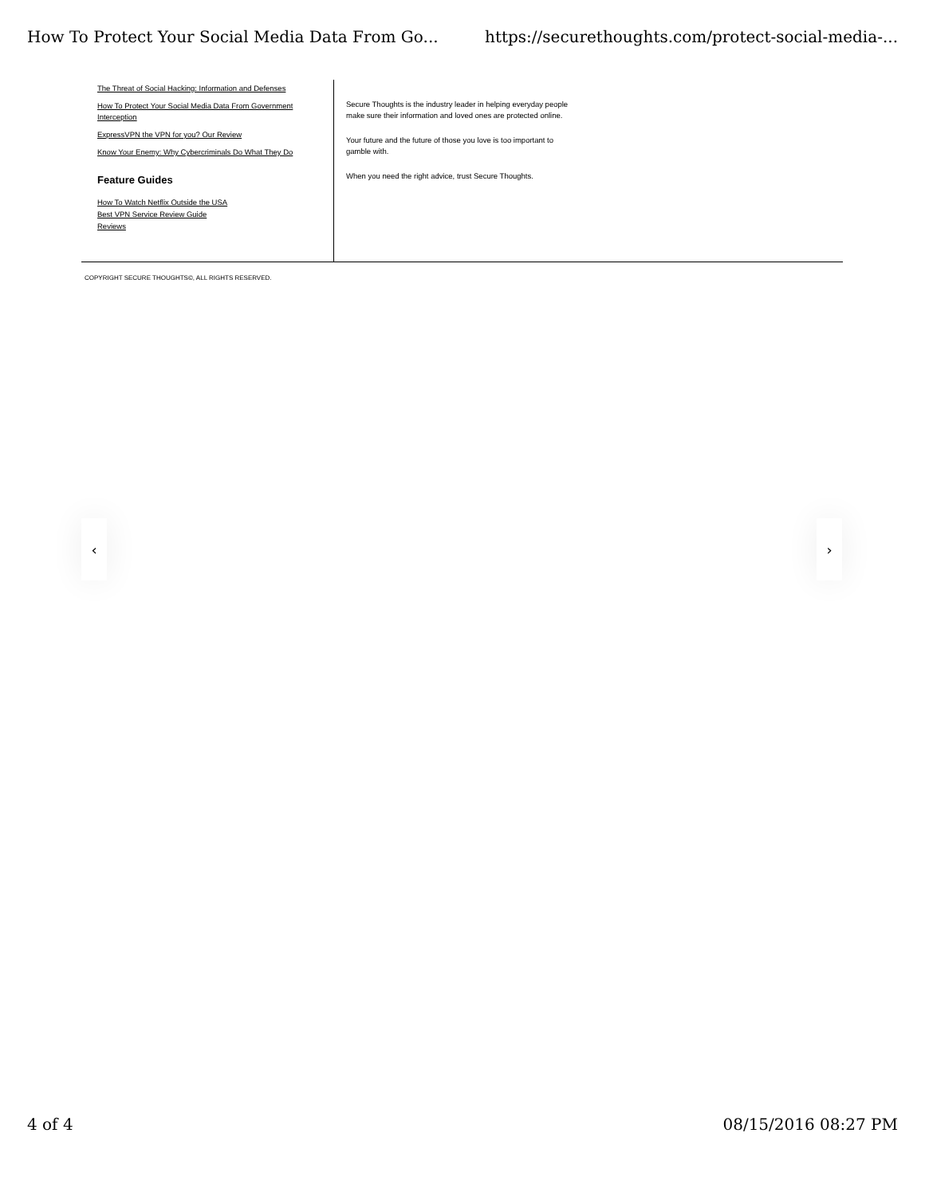How To Protect Your Social Media Data From Go... https://securethoughts.com/protect-social-media-...
The Threat of Social Hacking: Information and Defenses
How To Protect Your Social Media Data From Government Interception
ExpressVPN the VPN for you? Our Review
Know Your Enemy: Why Cybercriminals Do What They Do
Feature Guides
How To Watch Netflix Outside the USA
Best VPN Service Review Guide
Reviews
Secure Thoughts is the industry leader in helping everyday people make sure their information and loved ones are protected online.
Your future and the future of those you love is too important to gamble with.
When you need the right advice, trust Secure Thoughts.
COPYRIGHT SECURE THOUGHTS©, ALL RIGHTS RESERVED.
‹ ›
4 of 4 08/15/2016 08:27 PM